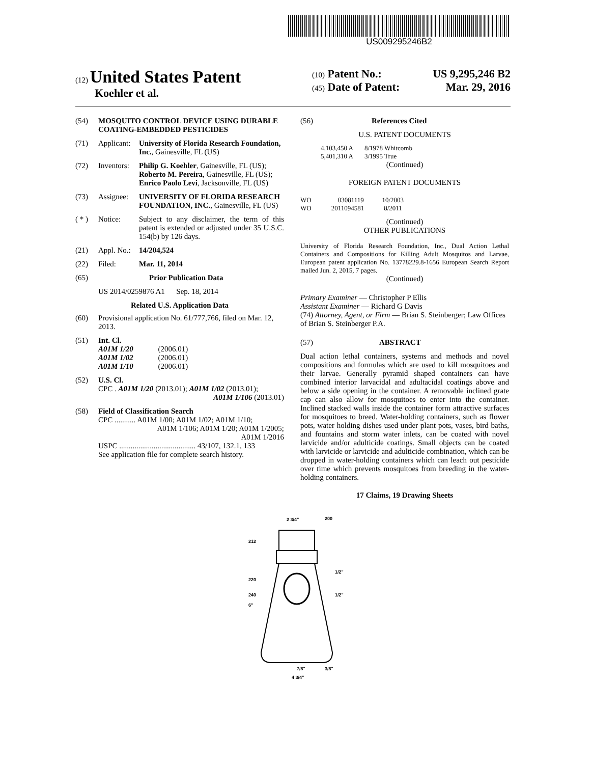US009295246B2
(12) United States Patent
Koehler et al.
(10) Patent No.: US 9,295,246 B2
(45) Date of Patent: Mar. 29, 2016
(54) MOSQUITO CONTROL DEVICE USING DURABLE COATING-EMBEDDED PESTICIDES
(71) Applicant: University of Florida Research Foundation, Inc., Gainesville, FL (US)
(72) Inventors: Philip G. Koehler, Gainesville, FL (US); Roberto M. Pereira, Gainesville, FL (US); Enrico Paolo Levi, Jacksonville, FL (US)
(73) Assignee: UNIVERSITY OF FLORIDA RESEARCH FOUNDATION, INC., Gainesville, FL (US)
( * ) Notice: Subject to any disclaimer, the term of this patent is extended or adjusted under 35 U.S.C. 154(b) by 126 days.
(21) Appl. No.: 14/204,524
(22) Filed: Mar. 11, 2014
(65) Prior Publication Data
US 2014/0259876 A1 Sep. 18, 2014
Related U.S. Application Data
(60) Provisional application No. 61/777,766, filed on Mar. 12, 2013.
(51) Int. Cl.
A01M 1/20 (2006.01)
A01M 1/02 (2006.01)
A01M 1/10 (2006.01)
(52) U.S. Cl.
CPC . A01M 1/20 (2013.01); A01M 1/02 (2013.01);
A01M 1/106 (2013.01)
(58) Field of Classification Search
CPC ........... A01M 1/00; A01M 1/02; A01M 1/10;
A01M 1/106; A01M 1/20; A01M 1/2005;
A01M 1/2016
USPC ........................................ 43/107, 132.1, 133
See application file for complete search history.
(56) References Cited
U.S. PATENT DOCUMENTS
4,103,450 A 8/1978 Whitcomb
5,401,310 A 3/1995 True
(Continued)
FOREIGN PATENT DOCUMENTS
WO 03081119 10/2003
WO 2011094581 8/2011
(Continued)
OTHER PUBLICATIONS
University of Florida Research Foundation, Inc., Dual Action Lethal Containers and Compositions for Killing Adult Mosquitos and Larvae, European patent application No. 13778229.8-1656 European Search Report mailed Jun. 2, 2015, 7 pages.
(Continued)
Primary Examiner — Christopher P Ellis
Assistant Examiner — Richard G Davis
(74) Attorney, Agent, or Firm — Brian S. Steinberger; Law Offices of Brian S. Steinberger P.A.
(57) ABSTRACT
Dual action lethal containers, systems and methods and novel compositions and formulas which are used to kill mosquitoes and their larvae. Generally pyramid shaped containers can have combined interior larvacidal and adultacidal coatings above and below a side opening in the container. A removable inclined grate cap can also allow for mosquitoes to enter into the container. Inclined stacked walls inside the container form attractive surfaces for mosquitoes to breed. Water-holding containers, such as flower pots, water holding dishes used under plant pots, vases, bird baths, and fountains and storm water inlets, can be coated with novel larvicide and/or adulticide coatings. Small objects can be coated with larvicide or larvicide and adulticide combination, which can be dropped in water-holding containers which can leach out pesticide over time which prevents mosquitoes from breeding in the water-holding containers.
17 Claims, 19 Drawing Sheets
2 3/4"
200
212
220
240
6"
1/2"
1/2"
7/8"
3/8"
4 3/4"